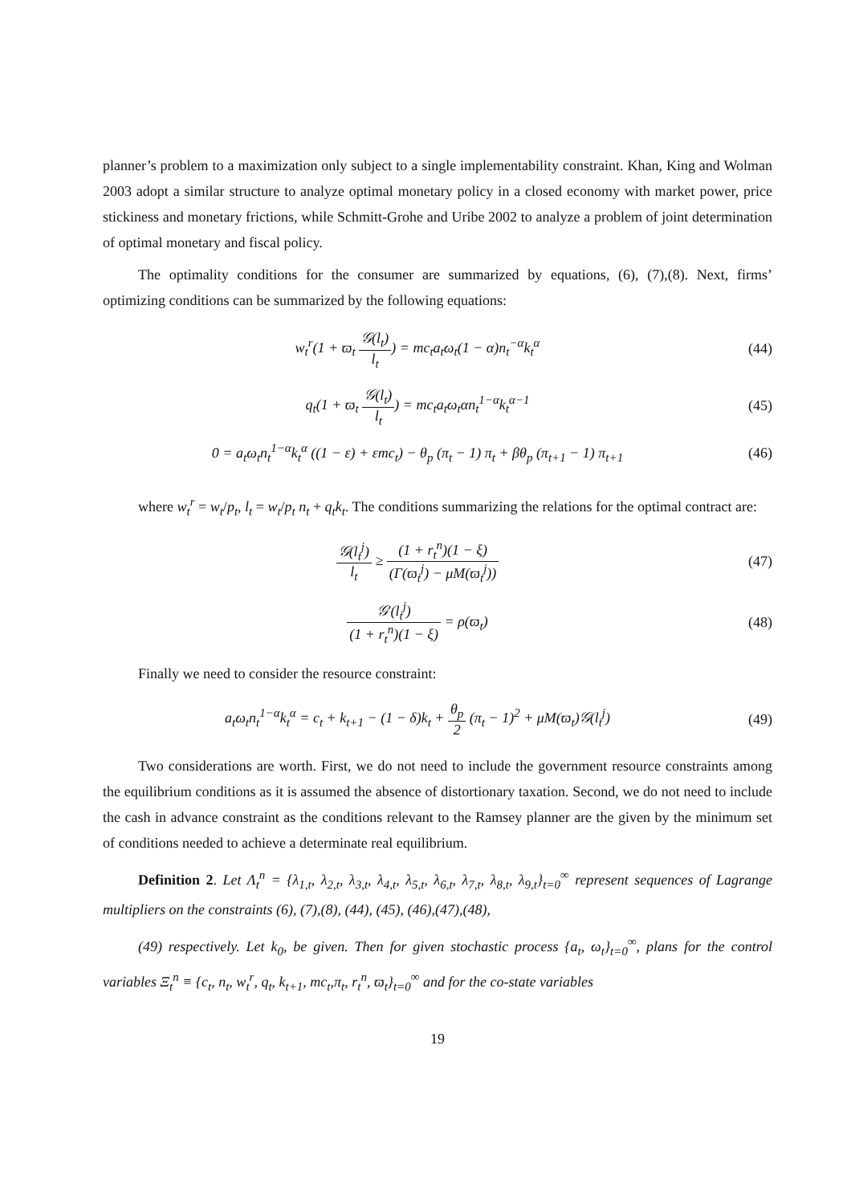planner’s problem to a maximization only subject to a single implementability constraint. Khan, King and Wolman 2003 adopt a similar structure to analyze optimal monetary policy in a closed economy with market power, price stickiness and monetary frictions, while Schmitt-Grohe and Uribe 2002 to analyze a problem of joint determination of optimal monetary and fiscal policy.
The optimality conditions for the consumer are summarized by equations, (6), (7),(8). Next, firms’ optimizing conditions can be summarized by the following equations:
w<sub>t</sub><sup>r</sup>(1 + ϖ<sub>t</sub> 𝒢(l<sub>t</sub>) l<sub>t</sub>) = mc<sub>t</sub>a<sub>t</sub>ω<sub>t</sub>(1 − α)n<sub>t</sub><sup>−α</sup>k<sub>t</sub><sup>α</sup>
(44)
q<sub>t</sub>(1 + ϖ<sub>t</sub> 𝒢(l<sub>t</sub>) l<sub>t</sub>) = mc<sub>t</sub>a<sub>t</sub>ω<sub>t</sub>αn<sub>t</sub><sup>1−α</sup>k<sub>t</sub><sup>α−1</sup>
(45)
0 = a<sub>t</sub>ω<sub>t</sub>n<sub>t</sub><sup>1−α</sup>k<sub>t</sub><sup>α</sup> ((1 − ε) + εmc<sub>t</sub>) − θ<sub>p</sub> (π<sub>t</sub> − 1) π<sub>t</sub> + βθ<sub>p</sub> (π<sub>t+1</sub> − 1) π<sub>t+1</sub>
(46)
where w<sub>t</sub><sup>r</sup> = w<sub>t</sub>/p<sub>t</sub>, l<sub>t</sub> = w<sub>t</sub>/p<sub>t</sub> n<sub>t</sub> + q<sub>t</sub>k<sub>t</sub>. The conditions summarizing the relations for the optimal contract are:
𝒢(l<sub>t</sub><sup>j</sup>) l<sub>t</sub> ≥ (1 + r<sub>t</sub><sup>n</sup>)(1 − ξ) (Γ(ϖ<sub>t</sub><sup>j</sup>) − μM(ϖ<sub>t</sub><sup>j</sup>))
(47)
𝒢′(l<sub>t</sub><sup>j</sup>) (1 + r<sub>t</sub><sup>n</sup>)(1 − ξ) = ρ(ϖ<sub>t</sub>)
(48)
Finally we need to consider the resource constraint:
a<sub>t</sub>ω<sub>t</sub>n<sub>t</sub><sup>1−α</sup>k<sub>t</sub><sup>α</sup> = c<sub>t</sub> + k<sub>t+1</sub> − (1 − δ)k<sub>t</sub> + θ<sub>p</sub> 2 (π<sub>t</sub> − 1)<sup>2</sup> + μM(ϖ<sub>t</sub>)𝒢(l<sub>t</sub><sup>j</sup>)
(49)
Two considerations are worth. First, we do not need to include the government resource constraints among the equilibrium conditions as it is assumed the absence of distortionary taxation. Second, we do not need to include the cash in advance constraint as the conditions relevant to the Ramsey planner are the given by the minimum set of conditions needed to achieve a determinate real equilibrium.
Definition 2. Let Λ<sub>t</sub><sup>n</sup> = {λ<sub>1,t</sub>, λ<sub>2,t</sub>, λ<sub>3,t</sub>, λ<sub>4,t</sub>, λ<sub>5,t</sub>, λ<sub>6,t</sub>, λ<sub>7,t</sub>, λ<sub>8,t</sub>, λ<sub>9,t</sub>}<sub>t=0</sub><sup>∞</sup> represent sequences of Lagrange multipliers on the constraints (6), (7),(8), (44), (45), (46),(47),(48),
(49) respectively. Let k<sub>0</sub>, be given. Then for given stochastic process {a<sub>t</sub>, ω<sub>t</sub>}<sub>t=0</sub><sup>∞</sup>, plans for the control variables Ξ<sub>t</sub><sup>n</sup> ≡ {c<sub>t</sub>, n<sub>t</sub>, w<sub>t</sub><sup>r</sup>, q<sub>t</sub>, k<sub>t+1</sub>, mc<sub>t</sub>,π<sub>t</sub>, r<sub>t</sub><sup>n</sup>, ϖ<sub>t</sub>}<sub>t=0</sub><sup>∞</sup> and for the co-state variables
19